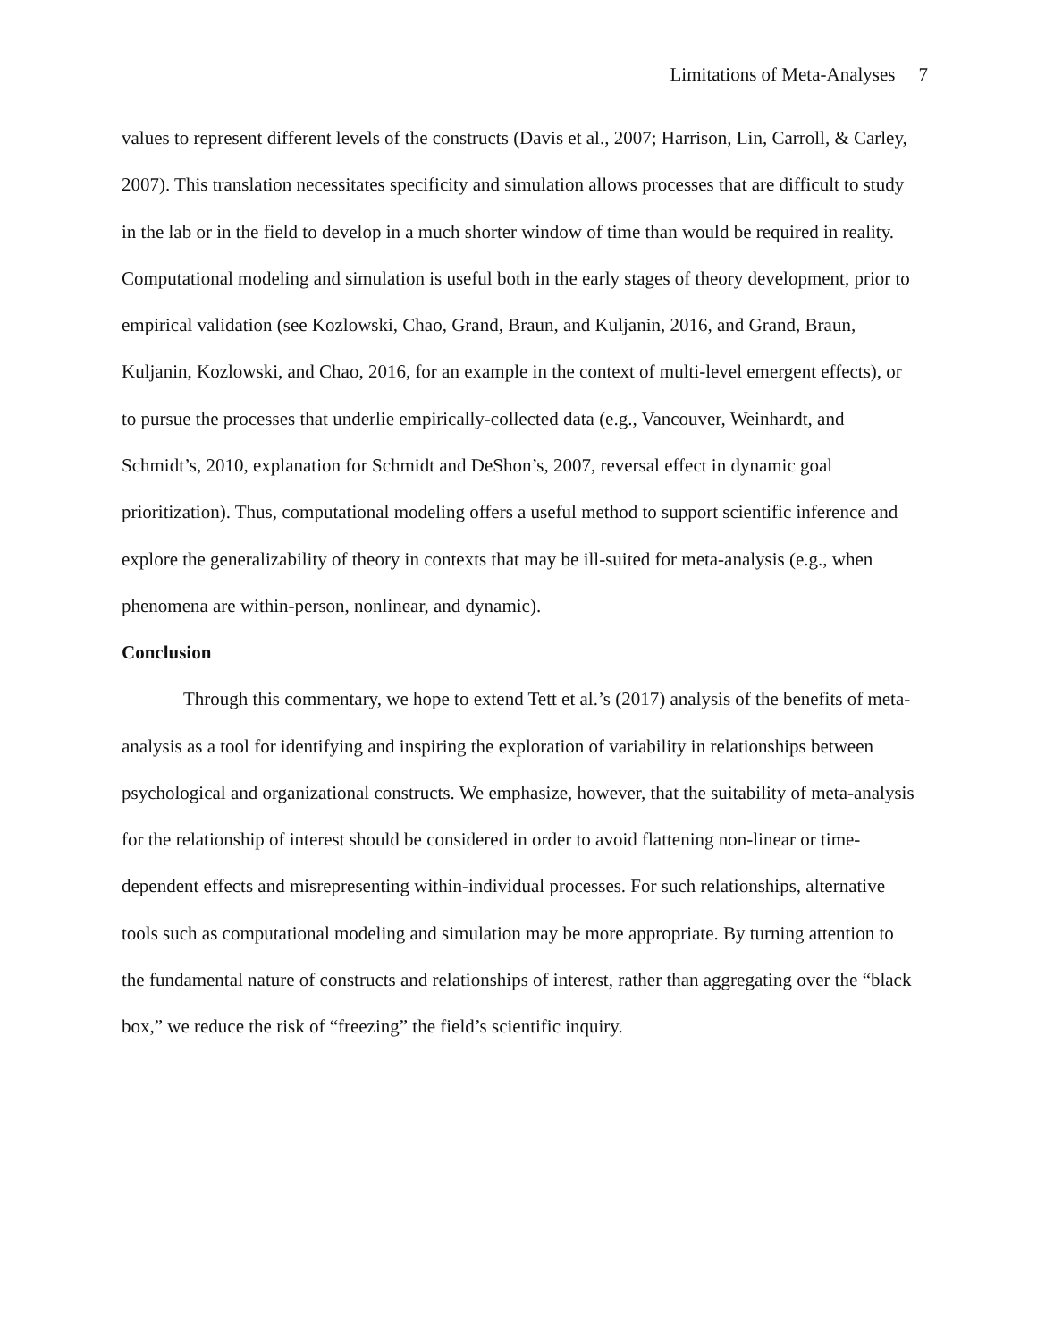Limitations of Meta-Analyses 7
values to represent different levels of the constructs (Davis et al., 2007; Harrison, Lin, Carroll, & Carley, 2007). This translation necessitates specificity and simulation allows processes that are difficult to study in the lab or in the field to develop in a much shorter window of time than would be required in reality. Computational modeling and simulation is useful both in the early stages of theory development, prior to empirical validation (see Kozlowski, Chao, Grand, Braun, and Kuljanin, 2016, and Grand, Braun, Kuljanin, Kozlowski, and Chao, 2016, for an example in the context of multi-level emergent effects), or to pursue the processes that underlie empirically-collected data (e.g., Vancouver, Weinhardt, and Schmidt’s, 2010, explanation for Schmidt and DeShon’s, 2007, reversal effect in dynamic goal prioritization). Thus, computational modeling offers a useful method to support scientific inference and explore the generalizability of theory in contexts that may be ill-suited for meta-analysis (e.g., when phenomena are within-person, nonlinear, and dynamic).
Conclusion
Through this commentary, we hope to extend Tett et al.’s (2017) analysis of the benefits of meta-analysis as a tool for identifying and inspiring the exploration of variability in relationships between psychological and organizational constructs. We emphasize, however, that the suitability of meta-analysis for the relationship of interest should be considered in order to avoid flattening non-linear or time-dependent effects and misrepresenting within-individual processes. For such relationships, alternative tools such as computational modeling and simulation may be more appropriate. By turning attention to the fundamental nature of constructs and relationships of interest, rather than aggregating over the “black box,” we reduce the risk of “freezing” the field’s scientific inquiry.